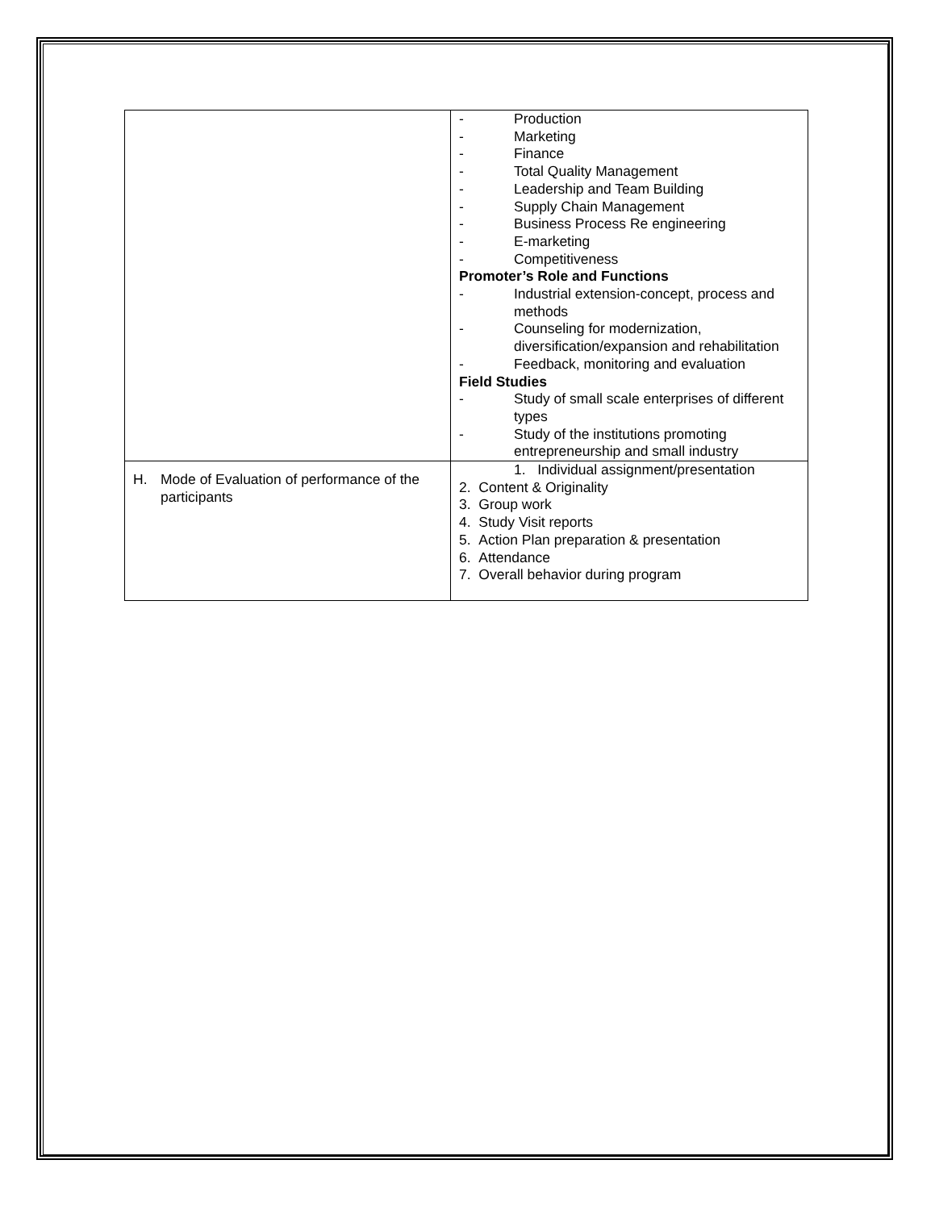| | - Production - Marketing - Finance - Total Quality Management - Leadership and Team Building - Supply Chain Management - Business Process Re engineering - E-marketing - Competitiveness Promoter’s Role and Functions - Industrial extension-concept, process and methods - Counseling for modernization, diversification/expansion and rehabilitation - Feedback, monitoring and evaluation Field Studies - Study of small scale enterprises of different types - Study of the institutions promoting entrepreneurship and small industry |
| H. Mode of Evaluation of performance of the participants | 1. Individual assignment/presentation 2. Content & Originality 3. Group work 4. Study Visit reports 5. Action Plan preparation & presentation 6. Attendance 7. Overall behavior during program |